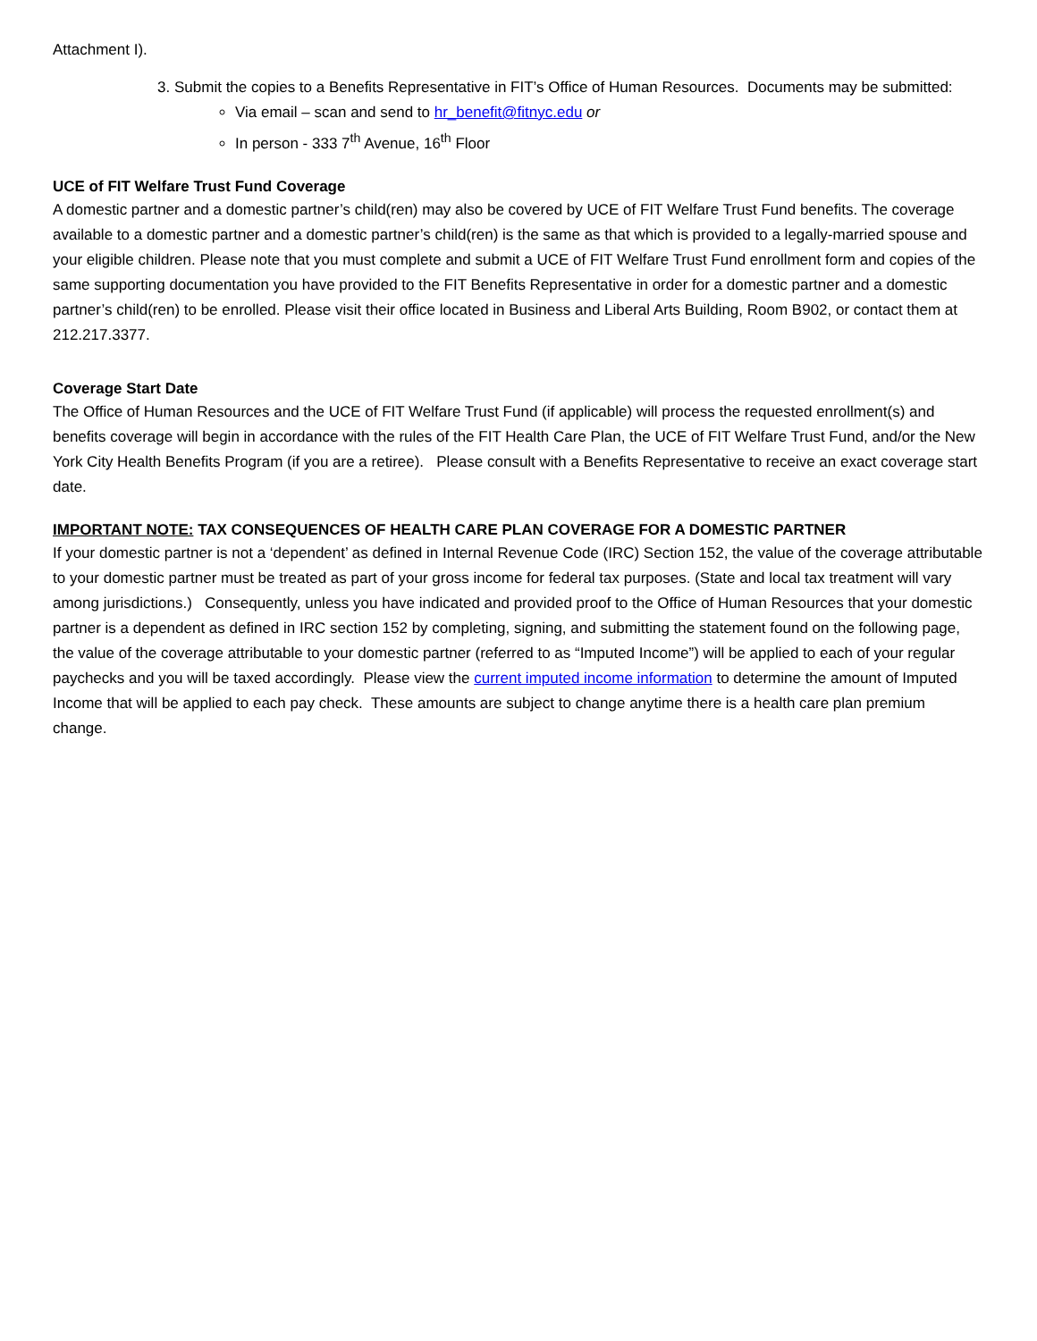Attachment I).
3. Submit the copies to a Benefits Representative in FIT’s Office of Human Resources. Documents may be submitted:
Via email – scan and send to hr_benefit@fitnyc.edu or
In person - 333 7<sup>th</sup> Avenue, 16<sup>th</sup> Floor
UCE of FIT Welfare Trust Fund Coverage
A domestic partner and a domestic partner’s child(ren) may also be covered by UCE of FIT Welfare Trust Fund benefits. The coverage available to a domestic partner and a domestic partner’s child(ren) is the same as that which is provided to a legally-married spouse and your eligible children. Please note that you must complete and submit a UCE of FIT Welfare Trust Fund enrollment form and copies of the same supporting documentation you have provided to the FIT Benefits Representative in order for a domestic partner and a domestic partner’s child(ren) to be enrolled. Please visit their office located in Business and Liberal Arts Building, Room B902, or contact them at 212.217.3377.
Coverage Start Date
The Office of Human Resources and the UCE of FIT Welfare Trust Fund (if applicable) will process the requested enrollment(s) and benefits coverage will begin in accordance with the rules of the FIT Health Care Plan, the UCE of FIT Welfare Trust Fund, and/or the New York City Health Benefits Program (if you are a retiree). Please consult with a Benefits Representative to receive an exact coverage start date.
IMPORTANT NOTE: TAX CONSEQUENCES OF HEALTH CARE PLAN COVERAGE FOR A DOMESTIC PARTNER
If your domestic partner is not a ‘dependent’ as defined in Internal Revenue Code (IRC) Section 152, the value of the coverage attributable to your domestic partner must be treated as part of your gross income for federal tax purposes. (State and local tax treatment will vary among jurisdictions.) Consequently, unless you have indicated and provided proof to the Office of Human Resources that your domestic partner is a dependent as defined in IRC section 152 by completing, signing, and submitting the statement found on the following page, the value of the coverage attributable to your domestic partner (referred to as “Imputed Income”) will be applied to each of your regular paychecks and you will be taxed accordingly. Please view the current imputed income information to determine the amount of Imputed Income that will be applied to each pay check. These amounts are subject to change anytime there is a health care plan premium change.